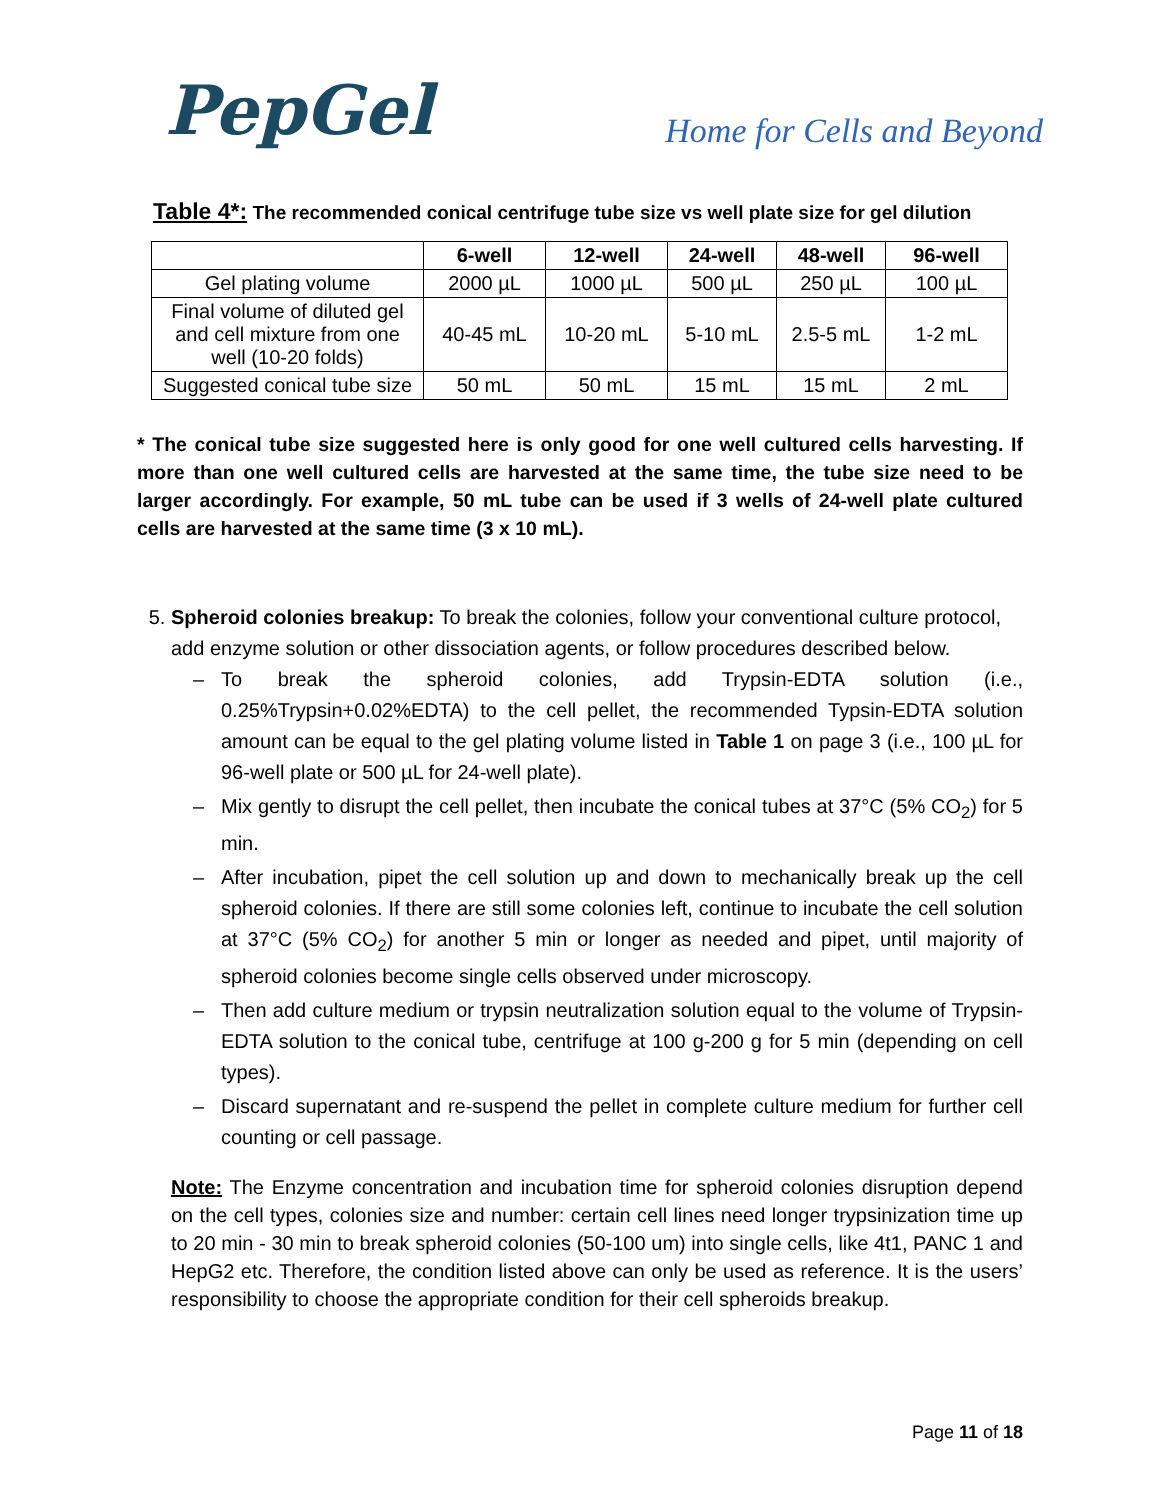PepGel
Home for Cells and Beyond
Table 4*: The recommended conical centrifuge tube size vs well plate size for gel dilution
| | 6-well | 12-well | 24-well | 48-well | 96-well |
| --- | --- | --- | --- | --- | --- |
| Gel plating volume | 2000 µL | 1000 µL | 500 µL | 250 µL | 100 µL |
| Final volume of diluted gel and cell mixture from one well (10-20 folds) | 40-45 mL | 10-20 mL | 5-10 mL | 2.5-5 mL | 1-2 mL |
| Suggested conical tube size | 50 mL | 50 mL | 15 mL | 15 mL | 2 mL |
* The conical tube size suggested here is only good for one well cultured cells harvesting. If more than one well cultured cells are harvested at the same time, the tube size need to be larger accordingly. For example, 50 mL tube can be used if 3 wells of 24-well plate cultured cells are harvested at the same time (3 x 10 mL).
5. Spheroid colonies breakup: To break the colonies, follow your conventional culture protocol, add enzyme solution or other dissociation agents, or follow procedures described below.
– To break the spheroid colonies, add Trypsin-EDTA solution (i.e., 0.25%Trypsin+0.02%EDTA) to the cell pellet, the recommended Typsin-EDTA solution amount can be equal to the gel plating volume listed in Table 1 on page 3 (i.e., 100 µL for 96-well plate or 500 µL for 24-well plate).
– Mix gently to disrupt the cell pellet, then incubate the conical tubes at 37°C (5% CO<sub>2</sub>) for 5 min.
– After incubation, pipet the cell solution up and down to mechanically break up the cell spheroid colonies. If there are still some colonies left, continue to incubate the cell solution at 37°C (5% CO<sub>2</sub>) for another 5 min or longer as needed and pipet, until majority of spheroid colonies become single cells observed under microscopy.
– Then add culture medium or trypsin neutralization solution equal to the volume of Trypsin-EDTA solution to the conical tube, centrifuge at 100 g-200 g for 5 min (depending on cell types).
– Discard supernatant and re-suspend the pellet in complete culture medium for further cell counting or cell passage.
Note: The Enzyme concentration and incubation time for spheroid colonies disruption depend on the cell types, colonies size and number: certain cell lines need longer trypsinization time up to 20 min - 30 min to break spheroid colonies (50-100 um) into single cells, like 4t1, PANC 1 and HepG2 etc. Therefore, the condition listed above can only be used as reference. It is the users’ responsibility to choose the appropriate condition for their cell spheroids breakup.
Page 11 of 18